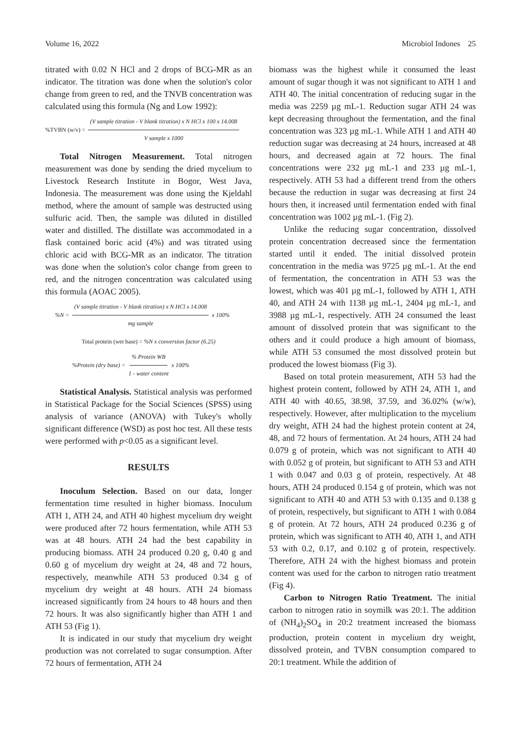Volume 16, 2022 Microbiol Indones 25
titrated with 0.02 N HCl and 2 drops of BCG-MR as an indicator. The titration was done when the solution's color change from green to red, and the TNVB concentration was calculated using this formula (Ng and Low 1992):
%TVBN (w/v) = (V sample titration - V blank titration) x N HCl x 100 x 14.008 V sample x 1000
Total Nitrogen Measurement. Total nitrogen measurement was done by sending the dried mycelium to Livestock Research Institute in Bogor, West Java, Indonesia. The measurement was done using the Kjeldahl method, where the amount of sample was destructed using sulfuric acid. Then, the sample was diluted in distilled water and distilled. The distillate was accommodated in a flask contained boric acid (4%) and was titrated using chloric acid with BCG-MR as an indicator. The titration was done when the solution's color change from green to red, and the nitrogen concentration was calculated using this formula (AOAC 2005).
%N = (V sample titration - V blank titration) x N HCl x 14.008 mg sample x 100%
Total protein (wet base) = %N x conversion factor (6.25)
%Protein (dry base) =% Protein WB 1 - water content x 100%
Statistical Analysis. Statistical analysis was performed in Statistical Package for the Social Sciences (SPSS) using analysis of variance (ANOVA) with Tukey's wholly significant difference (WSD) as post hoc test. All these tests were performed with p<0.05 as a significant level.
RESULTS
Inoculum Selection. Based on our data, longer fermentation time resulted in higher biomass. Inoculum ATH 1, ATH 24, and ATH 40 highest mycelium dry weight were produced after 72 hours fermentation, while ATH 53 was at 48 hours. ATH 24 had the best capability in producing biomass. ATH 24 produced 0.20 g, 0.40 g and 0.60 g of mycelium dry weight at 24, 48 and 72 hours, respectively, meanwhile ATH 53 produced 0.34 g of mycelium dry weight at 48 hours. ATH 24 biomass increased significantly from 24 hours to 48 hours and then 72 hours. It was also significantly higher than ATH 1 and ATH 53 (Fig 1).
It is indicated in our study that mycelium dry weight production was not correlated to sugar consumption. After 72 hours of fermentation, ATH 24
biomass was the highest while it consumed the least amount of sugar though it was not significant to ATH 1 and ATH 40. The initial concentration of reducing sugar in the media was 2259 µg mL-1. Reduction sugar ATH 24 was kept decreasing throughout the fermentation, and the final concentration was 323 µg mL-1. While ATH 1 and ATH 40 reduction sugar was decreasing at 24 hours, increased at 48 hours, and decreased again at 72 hours. The final concentrations were 232 µg mL-1 and 233 µg mL-1, respectively. ATH 53 had a different trend from the others because the reduction in sugar was decreasing at first 24 hours then, it increased until fermentation ended with final concentration was 1002 µg mL-1. (Fig 2).
Unlike the reducing sugar concentration, dissolved protein concentration decreased since the fermentation started until it ended. The initial dissolved protein concentration in the media was 9725 µg mL-1. At the end of fermentation, the concentration in ATH 53 was the lowest, which was 401 µg mL-1, followed by ATH 1, ATH 40, and ATH 24 with 1138 µg mL-1, 2404 µg mL-1, and 3988 µg mL-1, respectively. ATH 24 consumed the least amount of dissolved protein that was significant to the others and it could produce a high amount of biomass, while ATH 53 consumed the most dissolved protein but produced the lowest biomass (Fig 3).
Based on total protein measurement, ATH 53 had the highest protein content, followed by ATH 24, ATH 1, and ATH 40 with 40.65, 38.98, 37.59, and 36.02% (w/w), respectively. However, after multiplication to the mycelium dry weight, ATH 24 had the highest protein content at 24, 48, and 72 hours of fermentation. At 24 hours, ATH 24 had 0.079 g of protein, which was not significant to ATH 40 with 0.052 g of protein, but significant to ATH 53 and ATH 1 with 0.047 and 0.03 g of protein, respectively. At 48 hours, ATH 24 produced 0.154 g of protein, which was not significant to ATH 40 and ATH 53 with 0.135 and 0.138 g of protein, respectively, but significant to ATH 1 with 0.084 g of protein. At 72 hours, ATH 24 produced 0.236 g of protein, which was significant to ATH 40, ATH 1, and ATH 53 with 0.2, 0.17, and 0.102 g of protein, respectively. Therefore, ATH 24 with the highest biomass and protein content was used for the carbon to nitrogen ratio treatment (Fig 4).
Carbon to Nitrogen Ratio Treatment. The initial carbon to nitrogen ratio in soymilk was 20:1. The addition of (NH<sub>4</sub>)<sub>2</sub>SO<sub>4</sub> in 20:2 treatment increased the biomass production, protein content in mycelium dry weight, dissolved protein, and TVBN consumption compared to 20:1 treatment. While the addition of